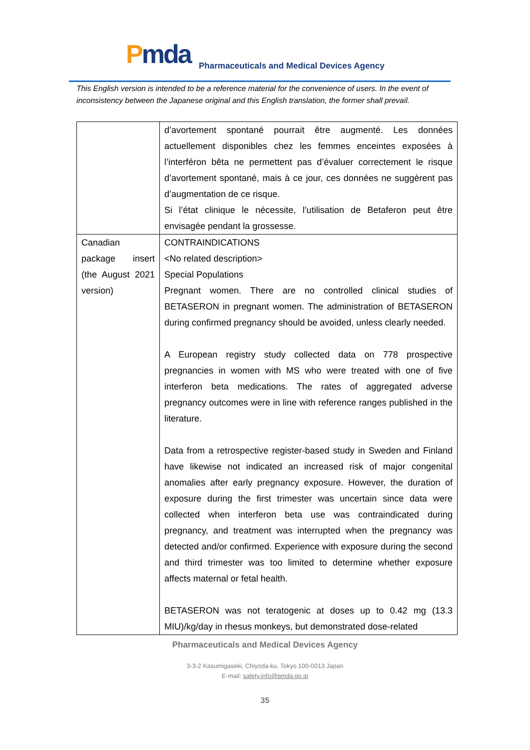Pmda
Pharmaceuticals and Medical Devices Agency
This English version is intended to be a reference material for the convenience of users. In the event of inconsistency between the Japanese original and this English translation, the former shall prevail.
| | d’avortement spontané pourrait être augmenté. Les données actuellement disponibles chez les femmes enceintes exposées à l’interféron bêta ne permettent pas d’évaluer correctement le risque d’avortement spontané, mais à ce jour, ces données ne suggèrent pas d’augmentation de ce risque. Si l’état clinique le nécessite, l’utilisation de Betaferon peut être envisagée pendant la grossesse. |
| Canadian package insert (the August 2021 version) | CONTRAINDICATIONS <No related description> Special Populations Pregnant women. There are no controlled clinical studies of BETASERON in pregnant women. The administration of BETASERON during confirmed pregnancy should be avoided, unless clearly needed. A European registry study collected data on 778 prospective pregnancies in women with MS who were treated with one of five interferon beta medications. The rates of aggregated adverse pregnancy outcomes were in line with reference ranges published in the literature. Data from a retrospective register-based study in Sweden and Finland have likewise not indicated an increased risk of major congenital anomalies after early pregnancy exposure. However, the duration of exposure during the first trimester was uncertain since data were collected when interferon beta use was contraindicated during pregnancy, and treatment was interrupted when the pregnancy was detected and/or confirmed. Experience with exposure during the second and third trimester was too limited to determine whether exposure affects maternal or fetal health. BETASERON was not teratogenic at doses up to 0.42 mg (13.3 MIU)/kg/day in rhesus monkeys, but demonstrated dose-related |
Pharmaceuticals and Medical Devices Agency
3-3-2 Kasumigaseki, Chiyoda-ku, Tokyo 100-0013 Japan
E-mail: safety.info@pmda.go.jp
35